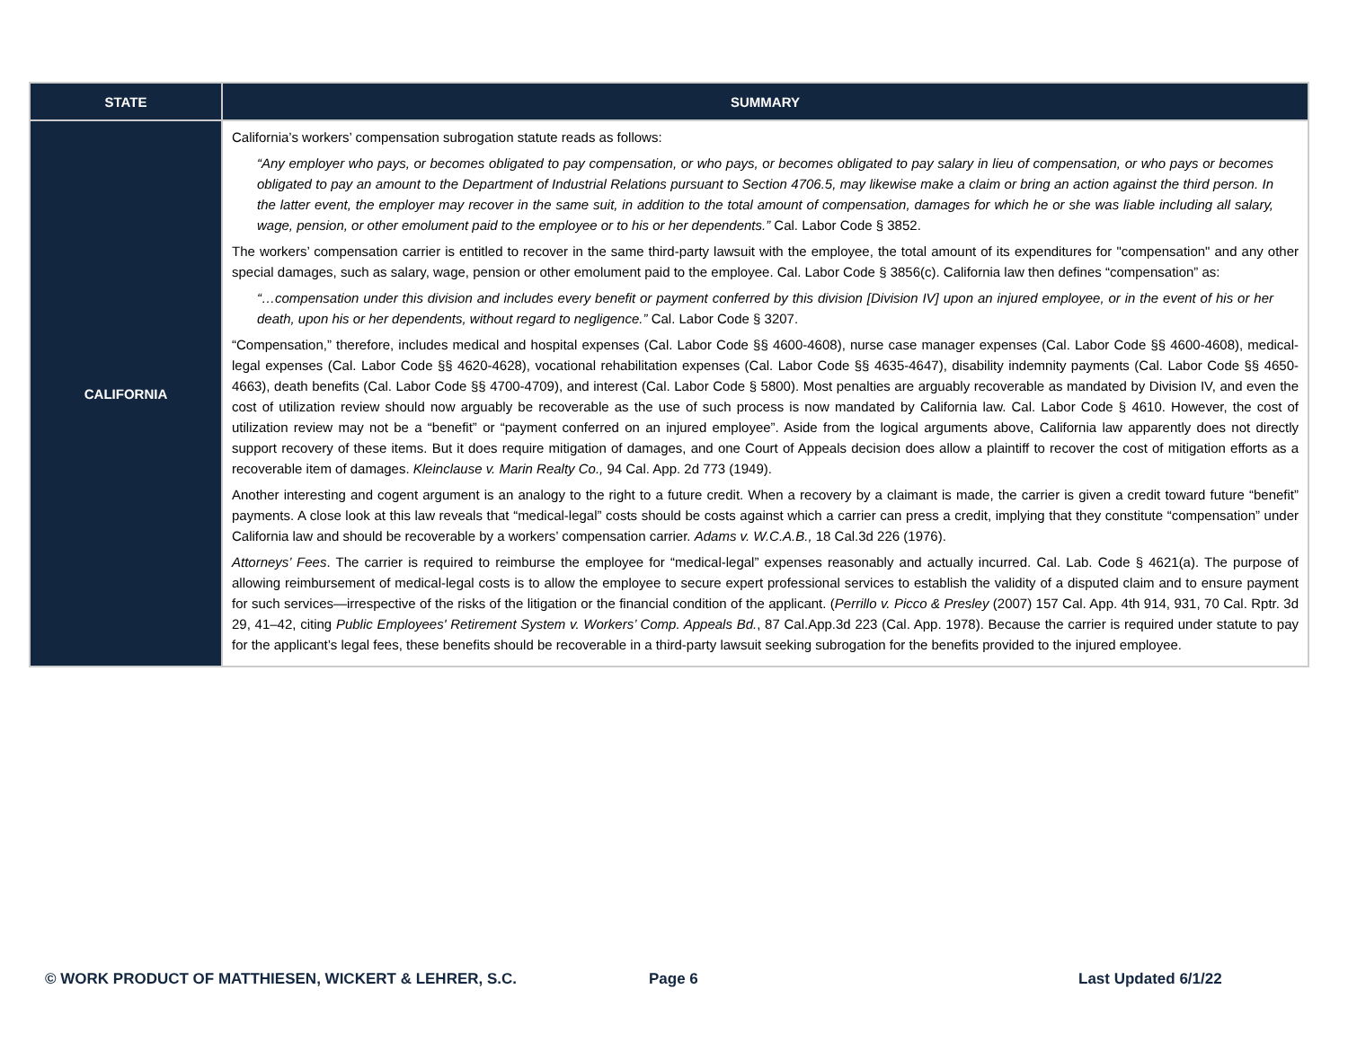| STATE | SUMMARY |
| --- | --- |
| CALIFORNIA | California’s workers’ compensation subrogation statute reads as follows: “Any employer who pays, or becomes obligated to pay compensation, or who pays, or becomes obligated to pay salary in lieu of compensation, or who pays or becomes obligated to pay an amount to the Department of Industrial Relations pursuant to Section 4706.5, may likewise make a claim or bring an action against the third person. In the latter event, the employer may recover in the same suit, in addition to the total amount of compensation, damages for which he or she was liable including all salary, wage, pension, or other emolument paid to the employee or to his or her dependents.” Cal. Labor Code § 3852. The workers’ compensation carrier is entitled to recover in the same third-party lawsuit with the employee, the total amount of its expenditures for "compensation" and any other special damages, such as salary, wage, pension or other emolument paid to the employee. Cal. Labor Code § 3856(c). California law then defines “compensation” as: “…compensation under this division and includes every benefit or payment conferred by this division [Division IV] upon an injured employee, or in the event of his or her death, upon his or her dependents, without regard to negligence.” Cal. Labor Code § 3207. “Compensation,” therefore, includes medical and hospital expenses (Cal. Labor Code §§ 4600-4608), nurse case manager expenses (Cal. Labor Code §§ 4600-4608), medical-legal expenses (Cal. Labor Code §§ 4620-4628), vocational rehabilitation expenses (Cal. Labor Code §§ 4635-4647), disability indemnity payments (Cal. Labor Code §§ 4650-4663), death benefits (Cal. Labor Code §§ 4700-4709), and interest (Cal. Labor Code § 5800). Most penalties are arguably recoverable as mandated by Division IV, and even the cost of utilization review should now arguably be recoverable as the use of such process is now mandated by California law. Cal. Labor Code § 4610. However, the cost of utilization review may not be a “benefit” or “payment conferred on an injured employee”. Aside from the logical arguments above, California law apparently does not directly support recovery of these items. But it does require mitigation of damages, and one Court of Appeals decision does allow a plaintiff to recover the cost of mitigation efforts as a recoverable item of damages. Kleinclause v. Marin Realty Co., 94 Cal. App. 2d 773 (1949). Another interesting and cogent argument is an analogy to the right to a future credit. When a recovery by a claimant is made, the carrier is given a credit toward future “benefit” payments. A close look at this law reveals that “medical-legal” costs should be costs against which a carrier can press a credit, implying that they constitute “compensation” under California law and should be recoverable by a workers’ compensation carrier. Adams v. W.C.A.B., 18 Cal.3d 226 (1976). Attorneys’ Fees . The carrier is required to reimburse the employee for “medical-legal” expenses reasonably and actually incurred. Cal. Lab. Code § 4621(a). The purpose of allowing reimbursement of medical-legal costs is to allow the employee to secure expert professional services to establish the validity of a disputed claim and to ensure payment for such services—irrespective of the risks of the litigation or the financial condition of the applicant. ( Perrillo v. Picco & Presley (2007) 157 Cal. App. 4th 914, 931, 70 Cal. Rptr. 3d 29, 41–42, citing Public Employees' Retirement System v. Workers’ Comp. Appeals Bd. , 87 Cal.App.3d 223 (Cal. App. 1978). Because the carrier is required under statute to pay for the applicant’s legal fees, these benefits should be recoverable in a third-party lawsuit seeking subrogation for the benefits provided to the injured employee. |
© WORK PRODUCT OF MATTHIESEN, WICKERT & LEHRER, S.C.
Page 6 Last Updated 6/1/22